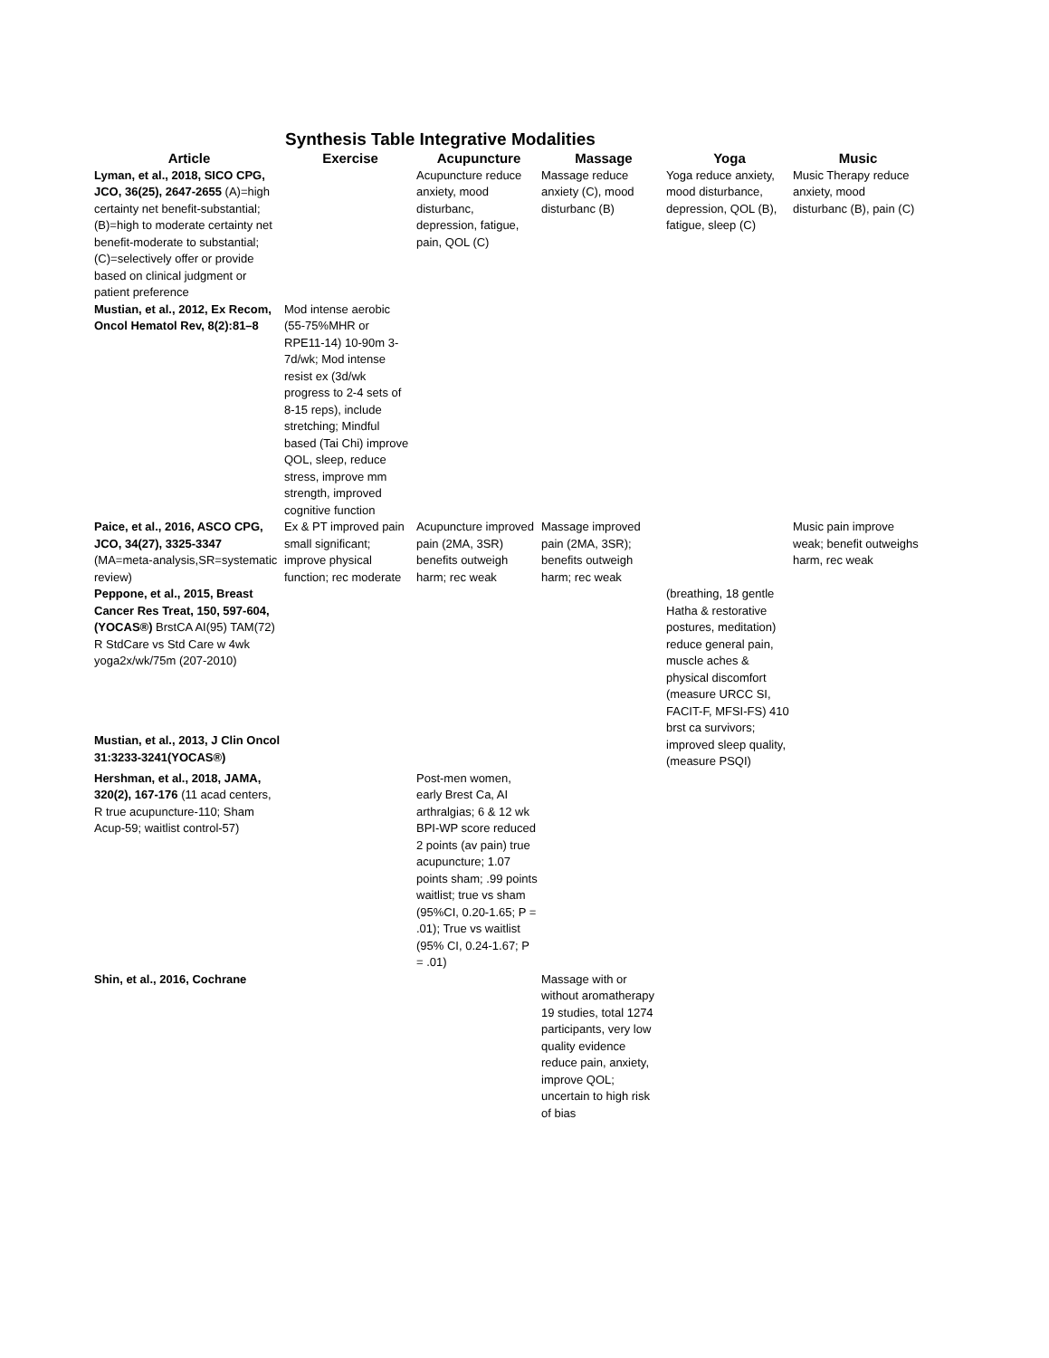Synthesis Table Integrative Modalities
| Article | Exercise | Acupuncture | Massage | Yoga | Music |
| --- | --- | --- | --- | --- | --- |
| Lyman, et al., 2018, SICO CPG, JCO, 36(25), 2647-2655 (A)=high certainty net benefit-substantial; (B)=high to moderate certainty net benefit-moderate to substantial; (C)=selectively offer or provide based on clinical judgment or patient preference | | Acupuncture reduce anxiety, mood disturbanc, depression, fatigue, pain, QOL (C) | Massage reduce anxiety (C), mood disturbanc (B) | Yoga reduce anxiety, mood disturbance, depression, QOL (B), fatigue, sleep (C) | Music Therapy reduce anxiety, mood disturbanc (B), pain (C) |
| Mustian, et al., 2012, Ex Recom, Oncol Hematol Rev, 8(2):81–8 | Mod intense aerobic (55-75%MHR or RPE11-14) 10-90m 3-7d/wk; Mod intense resist ex (3d/wk progress to 2-4 sets of 8-15 reps), include stretching; Mindful based (Tai Chi) improve QOL, sleep, reduce stress, improve mm strength, improved cognitive function | | | | |
| Paice, et al., 2016, ASCO CPG, JCO, 34(27), 3325-3347 (MA=meta-analysis,SR=systematic review) | Ex & PT improved pain small significant; improve physical function; rec moderate | Acupuncture improved pain (2MA, 3SR) benefits outweigh harm; rec weak | Massage improved pain (2MA, 3SR); benefits outweigh harm; rec weak | | Music pain improve weak; benefit outweighs harm, rec weak |
| Peppone, et al., 2015, Breast Cancer Res Treat, 150, 597-604,(YOCAS®) BrstCA AI(95) TAM(72) R StdCare vs Std Care w 4wk yoga2x/wk/75m (207-2010) | | | | (breathing, 18 gentle Hatha & restorative postures, meditation) reduce general pain, muscle aches & physical discomfort (measure URCC SI, FACIT-F, MFSI-FS) 410 brst ca survivors; improved sleep quality, (measure PSQI) | |
| Mustian, et al., 2013, J Clin Oncol 31:3233-3241(YOCAS®) | | | | | |
| Hershman, et al., 2018, JAMA, 320(2), 167-176 (11 acad centers, R true acupuncture-110; Sham Acup-59; waitlist control-57) | | Post-men women, early Brest Ca, AI arthralgias; 6 & 12 wk BPI-WP score reduced 2 points (av pain) true acupuncture; 1.07 points sham; .99 points waitlist; true vs sham (95%CI, 0.20-1.65; P = .01); True vs waitlist (95% CI, 0.24-1.67; P = .01) | | | |
| Shin, et al., 2016, Cochrane | | | Massage with or without aromatherapy 19 studies, total 1274 participants, very low quality evidence reduce pain, anxiety, improve QOL; uncertain to high risk of bias | | |